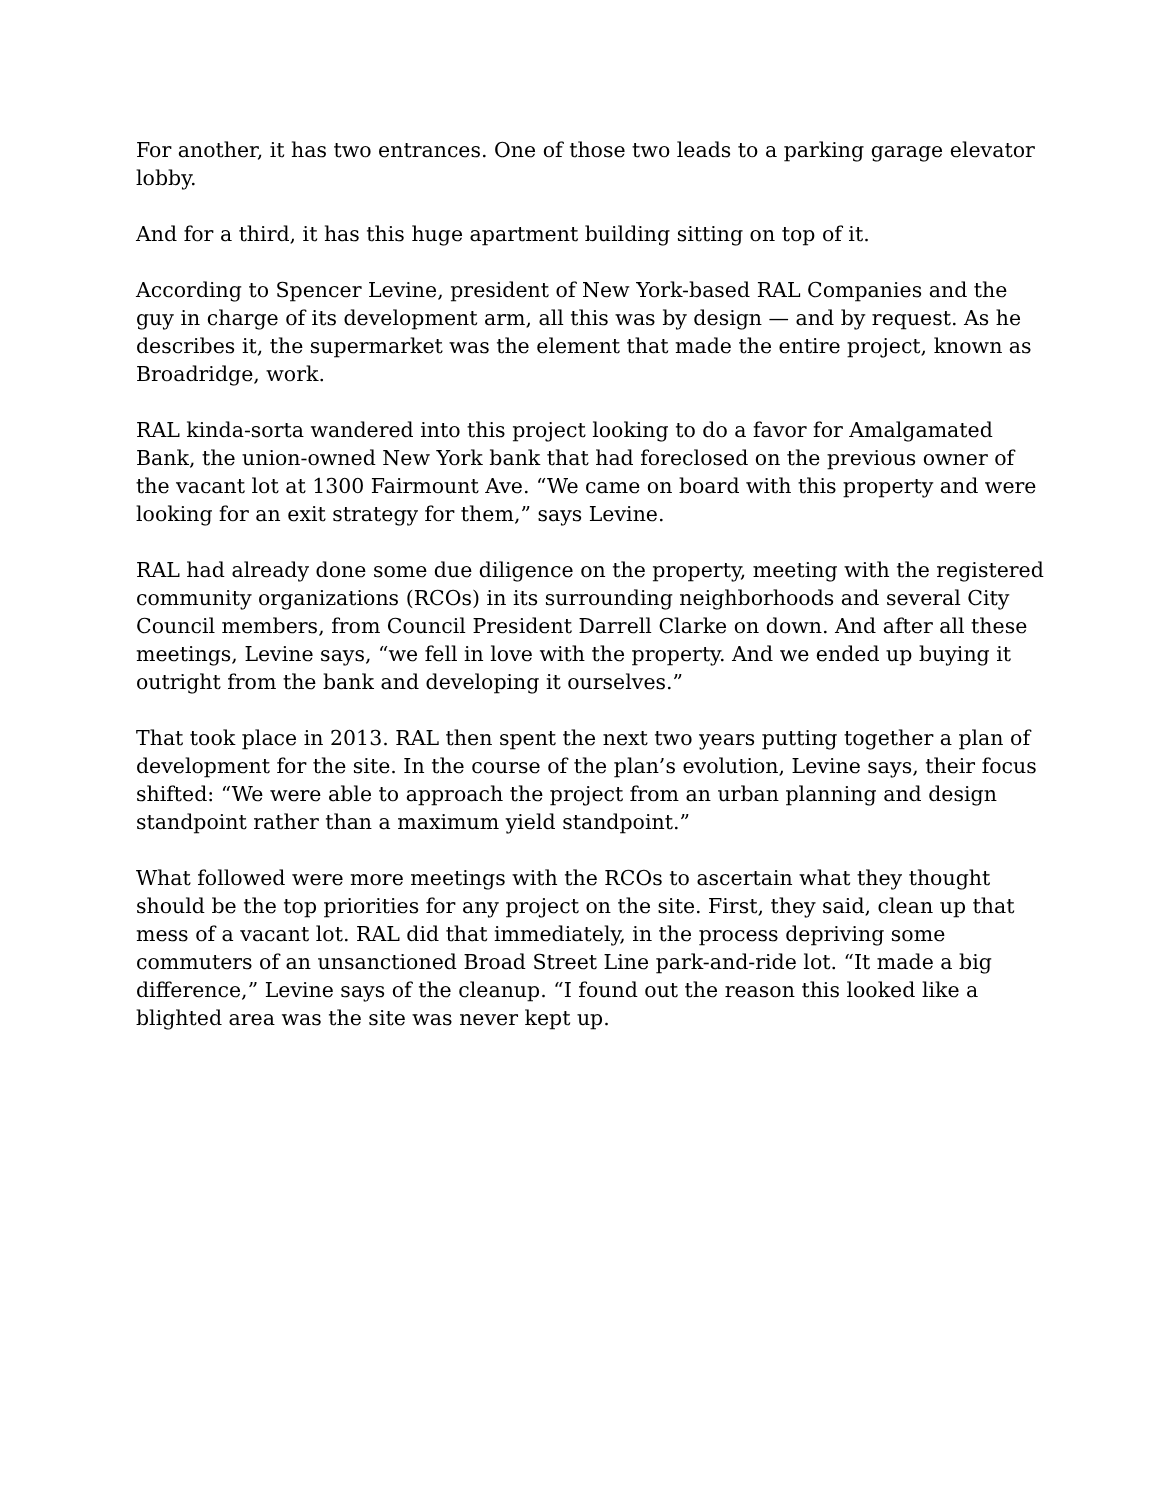For another, it has two entrances. One of those two leads to a parking garage elevator lobby.
And for a third, it has this huge apartment building sitting on top of it.
According to Spencer Levine, president of New York-based RAL Companies and the guy in charge of its development arm, all this was by design — and by request. As he describes it, the supermarket was the element that made the entire project, known as Broadridge, work.
RAL kinda-sorta wandered into this project looking to do a favor for Amalgamated Bank, the union-owned New York bank that had foreclosed on the previous owner of the vacant lot at 1300 Fairmount Ave. “We came on board with this property and were looking for an exit strategy for them,” says Levine.
RAL had already done some due diligence on the property, meeting with the registered community organizations (RCOs) in its surrounding neighborhoods and several City Council members, from Council President Darrell Clarke on down. And after all these meetings, Levine says, “we fell in love with the property. And we ended up buying it outright from the bank and developing it ourselves.”
That took place in 2013. RAL then spent the next two years putting together a plan of development for the site. In the course of the plan’s evolution, Levine says, their focus shifted: “We were able to approach the project from an urban planning and design standpoint rather than a maximum yield standpoint.”
What followed were more meetings with the RCOs to ascertain what they thought should be the top priorities for any project on the site. First, they said, clean up that mess of a vacant lot. RAL did that immediately, in the process depriving some commuters of an unsanctioned Broad Street Line park-and-ride lot. “It made a big difference,” Levine says of the cleanup. “I found out the reason this looked like a blighted area was the site was never kept up.